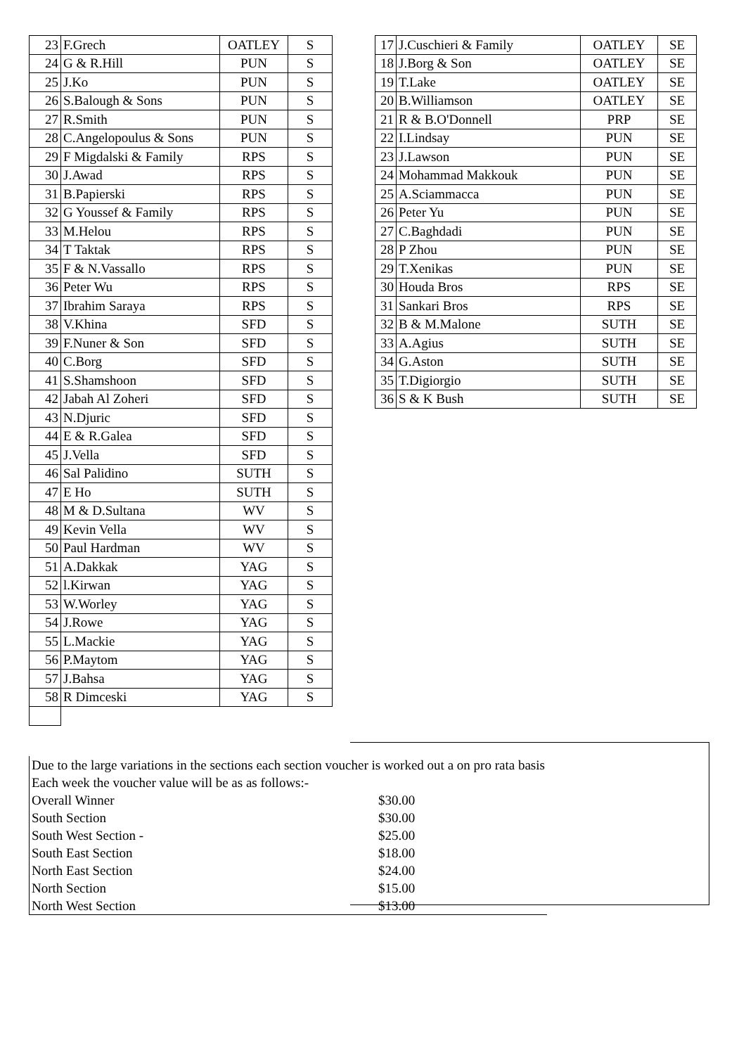| 23 | F.Grech | OATLEY | S |
| 24 | G & R.Hill | PUN | S |
| 25 | J.Ko | PUN | S |
| 26 | S.Balough & Sons | PUN | S |
| 27 | R.Smith | PUN | S |
| 28 | C.Angelopoulus & Sons | PUN | S |
| 29 | F Migdalski & Family | RPS | S |
| 30 | J.Awad | RPS | S |
| 31 | B.Papierski | RPS | S |
| 32 | G Youssef & Family | RPS | S |
| 33 | M.Helou | RPS | S |
| 34 | T Taktak | RPS | S |
| 35 | F & N.Vassallo | RPS | S |
| 36 | Peter Wu | RPS | S |
| 37 | Ibrahim Saraya | RPS | S |
| 38 | V.Khina | SFD | S |
| 39 | F.Nuner & Son | SFD | S |
| 40 | C.Borg | SFD | S |
| 41 | S.Shamshoon | SFD | S |
| 42 | Jabah Al Zoheri | SFD | S |
| 43 | N.Djuric | SFD | S |
| 44 | E & R.Galea | SFD | S |
| 45 | J.Vella | SFD | S |
| 46 | Sal Palidino | SUTH | S |
| 47 | E Ho | SUTH | S |
| 48 | M & D.Sultana | WV | S |
| 49 | Kevin Vella | WV | S |
| 50 | Paul Hardman | WV | S |
| 51 | A.Dakkak | YAG | S |
| 52 | l.Kirwan | YAG | S |
| 53 | W.Worley | YAG | S |
| 54 | J.Rowe | YAG | S |
| 55 | L.Mackie | YAG | S |
| 56 | P.Maytom | YAG | S |
| 57 | J.Bahsa | YAG | S |
| 58 | R Dimceski | YAG | S |
| 17 | J.Cuschieri & Family | OATLEY | SE |
| 18 | J.Borg & Son | OATLEY | SE |
| 19 | T.Lake | OATLEY | SE |
| 20 | B.Williamson | OATLEY | SE |
| 21 | R & B.O'Donnell | PRP | SE |
| 22 | I.Lindsay | PUN | SE |
| 23 | J.Lawson | PUN | SE |
| 24 | Mohammad Makkouk | PUN | SE |
| 25 | A.Sciammacca | PUN | SE |
| 26 | Peter Yu | PUN | SE |
| 27 | C.Baghdadi | PUN | SE |
| 28 | P Zhou | PUN | SE |
| 29 | T.Xenikas | PUN | SE |
| 30 | Houda Bros | RPS | SE |
| 31 | Sankari Bros | RPS | SE |
| 32 | B & M.Malone | SUTH | SE |
| 33 | A.Agius | SUTH | SE |
| 34 | G.Aston | SUTH | SE |
| 35 | T.Digiorgio | SUTH | SE |
| 36 | S & K Bush | SUTH | SE |
| Due to the large variations in the sections each section voucher is worked out a on pro rata basis | |
| Each week the voucher value will be as as follows:- | |
| Overall Winner | $30.00 |
| South Section | $30.00 |
| South West Section - | $25.00 |
| South East Section | $18.00 |
| North East Section | $24.00 |
| North Section | $15.00 |
| North West Section | $13.00 |